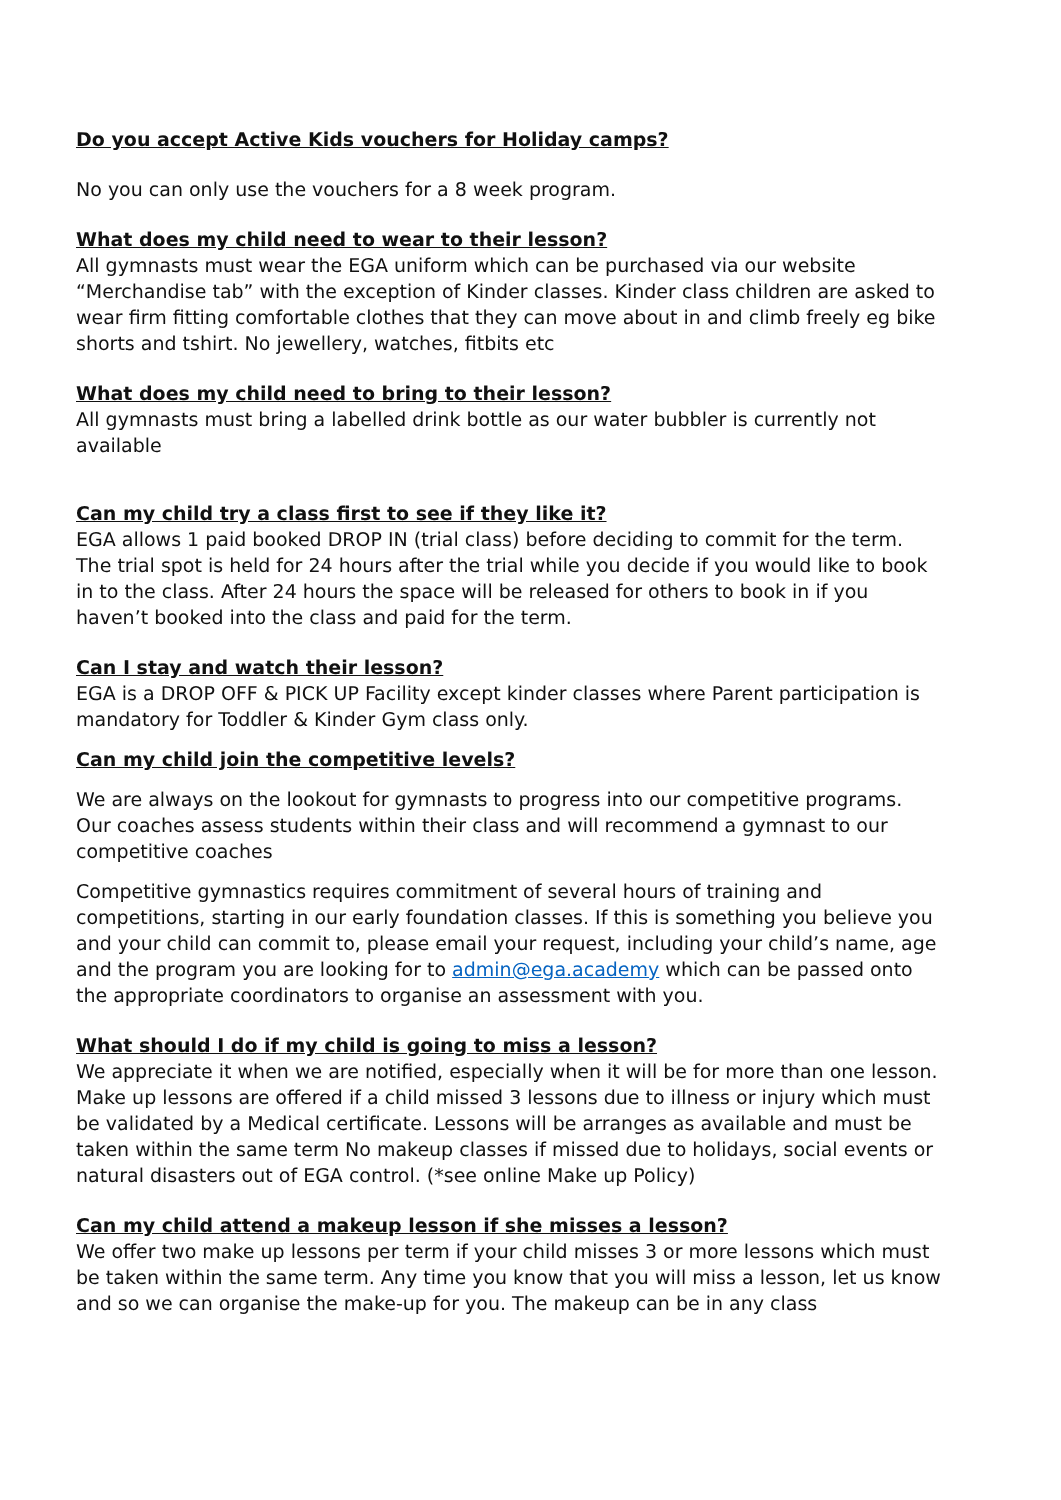Do you accept Active Kids vouchers for Holiday camps?
No you can only use the vouchers for a 8 week program.
What does my child need to wear to their lesson?
All gymnasts must wear the EGA uniform which can be purchased via our website “Merchandise tab” with the exception of Kinder classes. Kinder class children are asked to wear firm fitting comfortable clothes that they can move about in and climb freely eg bike shorts and tshirt. No jewellery, watches, fitbits etc
What does my child need to bring to their lesson?
All gymnasts must bring a labelled drink bottle as our water bubbler is currently not available
Can my child try a class first to see if they like it?
EGA allows 1 paid booked DROP IN (trial class) before deciding to commit for the term. The trial spot is held for 24 hours after the trial while you decide if you would like to book in to the class. After 24 hours the space will be released for others to book in if you haven’t booked into the class and paid for the term.
Can I stay and watch their lesson?
EGA is a DROP OFF & PICK UP Facility except kinder classes where Parent participation is mandatory for Toddler & Kinder Gym class only.
Can my child join the competitive levels?
We are always on the lookout for gymnasts to progress into our competitive programs. Our coaches assess students within their class and will recommend a gymnast to our competitive coaches
Competitive gymnastics requires commitment of several hours of training and competitions, starting in our early foundation classes. If this is something you believe you and your child can commit to, please email your request, including your child’s name, age and the program you are looking for to admin@ega.academy which can be passed onto the appropriate coordinators to organise an assessment with you.
What should I do if my child is going to miss a lesson?
We appreciate it when we are notified, especially when it will be for more than one lesson. Make up lessons are offered if a child missed 3 lessons due to illness or injury which must be validated by a Medical certificate. Lessons will be arranges as available and must be taken within the same term No makeup classes if missed due to holidays, social events or natural disasters out of EGA control. (*see online Make up Policy)
Can my child attend a makeup lesson if she misses a lesson?
We offer two make up lessons per term if your child misses 3 or more lessons which must be taken within the same term. Any time you know that you will miss a lesson, let us know and so we can organise the make-up for you. The makeup can be in any class